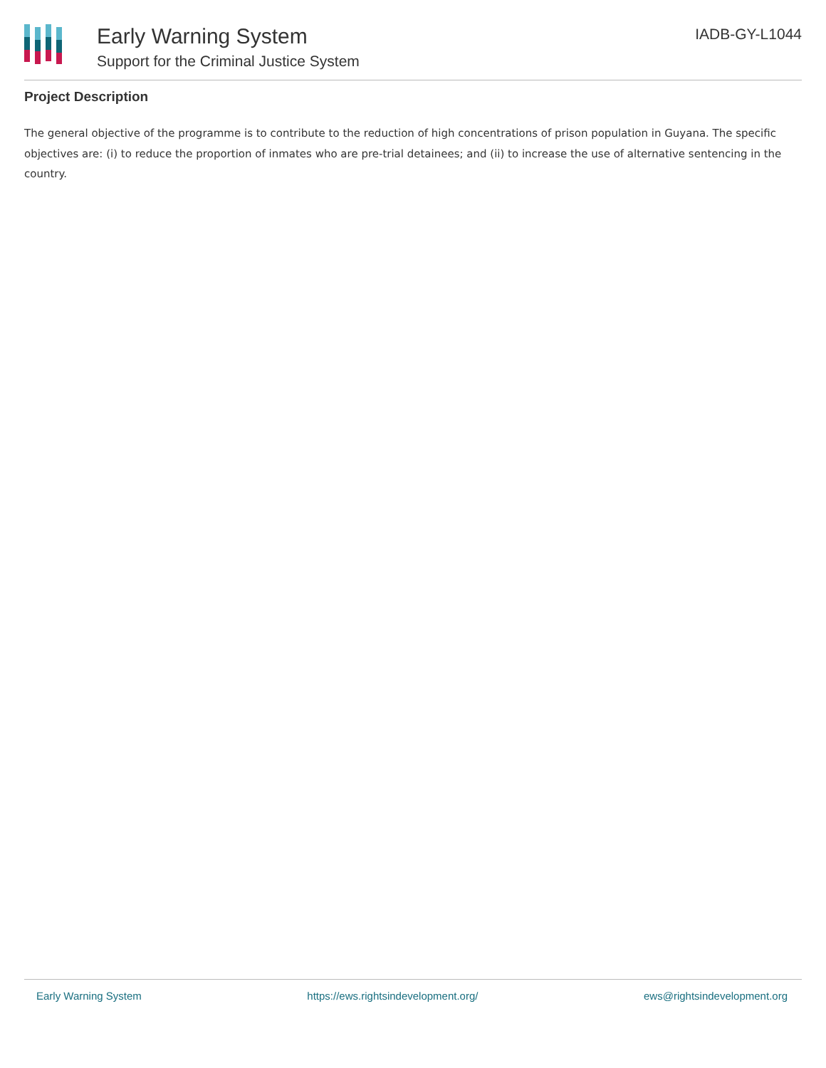Early Warning System
Support for the Criminal Justice System
IADB-GY-L1044
Project Description
The general objective of the programme is to contribute to the reduction of high concentrations of prison population in Guyana. The specific objectives are: (i) to reduce the proportion of inmates who are pre-trial detainees; and (ii) to increase the use of alternative sentencing in the country.
Early Warning System https://ews.rightsindevelopment.org/ ews@rightsindevelopment.org